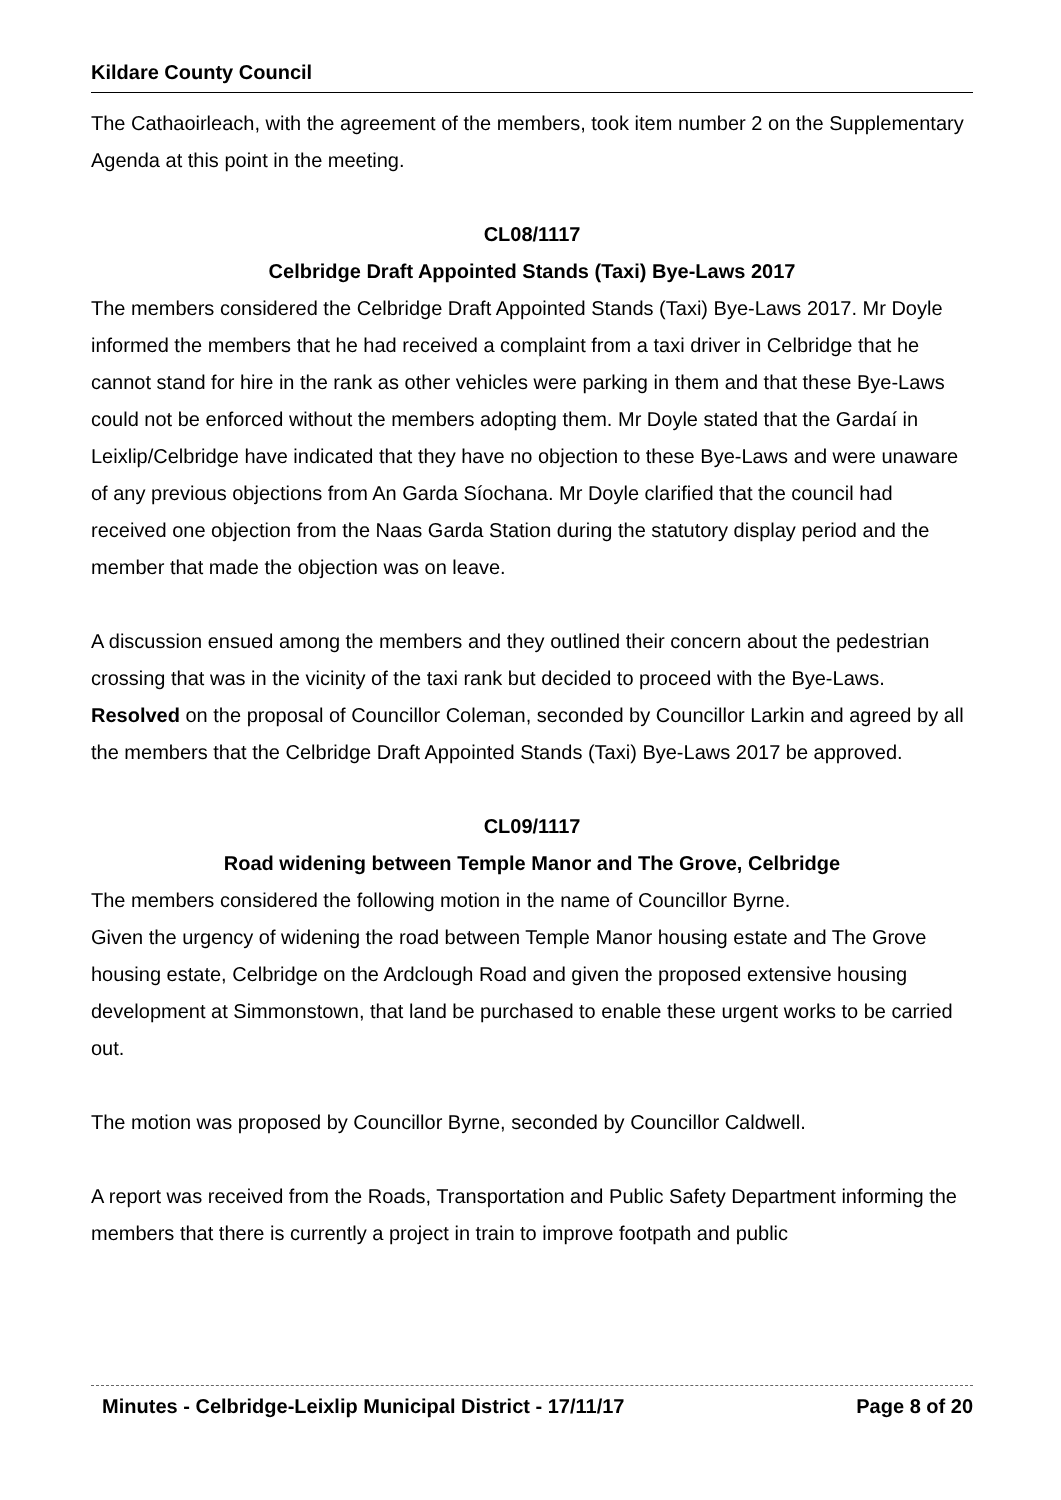Kildare County Council
The Cathaoirleach, with the agreement of the members, took item number 2 on the Supplementary Agenda at this point in the meeting.
CL08/1117
Celbridge Draft Appointed Stands (Taxi) Bye-Laws 2017
The members considered the Celbridge Draft Appointed Stands (Taxi) Bye-Laws 2017. Mr Doyle informed the members that he had received a complaint from a taxi driver in Celbridge that he cannot stand for hire in the rank as other vehicles were parking in them and that these Bye-Laws could not be enforced without the members adopting them. Mr Doyle stated that the Gardaí in Leixlip/Celbridge have indicated that they have no objection to these Bye-Laws and were unaware of any previous objections from An Garda Síochana. Mr Doyle clarified that the council had received one objection from the Naas Garda Station during the statutory display period and the member that made the objection was on leave.
A discussion ensued among the members and they outlined their concern about the pedestrian crossing that was in the vicinity of the taxi rank but decided to proceed with the Bye-Laws.
Resolved on the proposal of Councillor Coleman, seconded by Councillor Larkin and agreed by all the members that the Celbridge Draft Appointed Stands (Taxi) Bye-Laws 2017 be approved.
CL09/1117
Road widening between Temple Manor and The Grove, Celbridge
The members considered the following motion in the name of Councillor Byrne.
Given the urgency of widening the road between Temple Manor housing estate and The Grove housing estate, Celbridge on the Ardclough Road and given the proposed extensive housing development at Simmonstown, that land be purchased to enable these urgent works to be carried out.
The motion was proposed by Councillor Byrne, seconded by Councillor Caldwell.
A report was received from the Roads, Transportation and Public Safety Department informing the members that there is currently a project in train to improve footpath and public
Minutes - Celbridge-Leixlip Municipal District - 17/11/17 Page 8 of 20